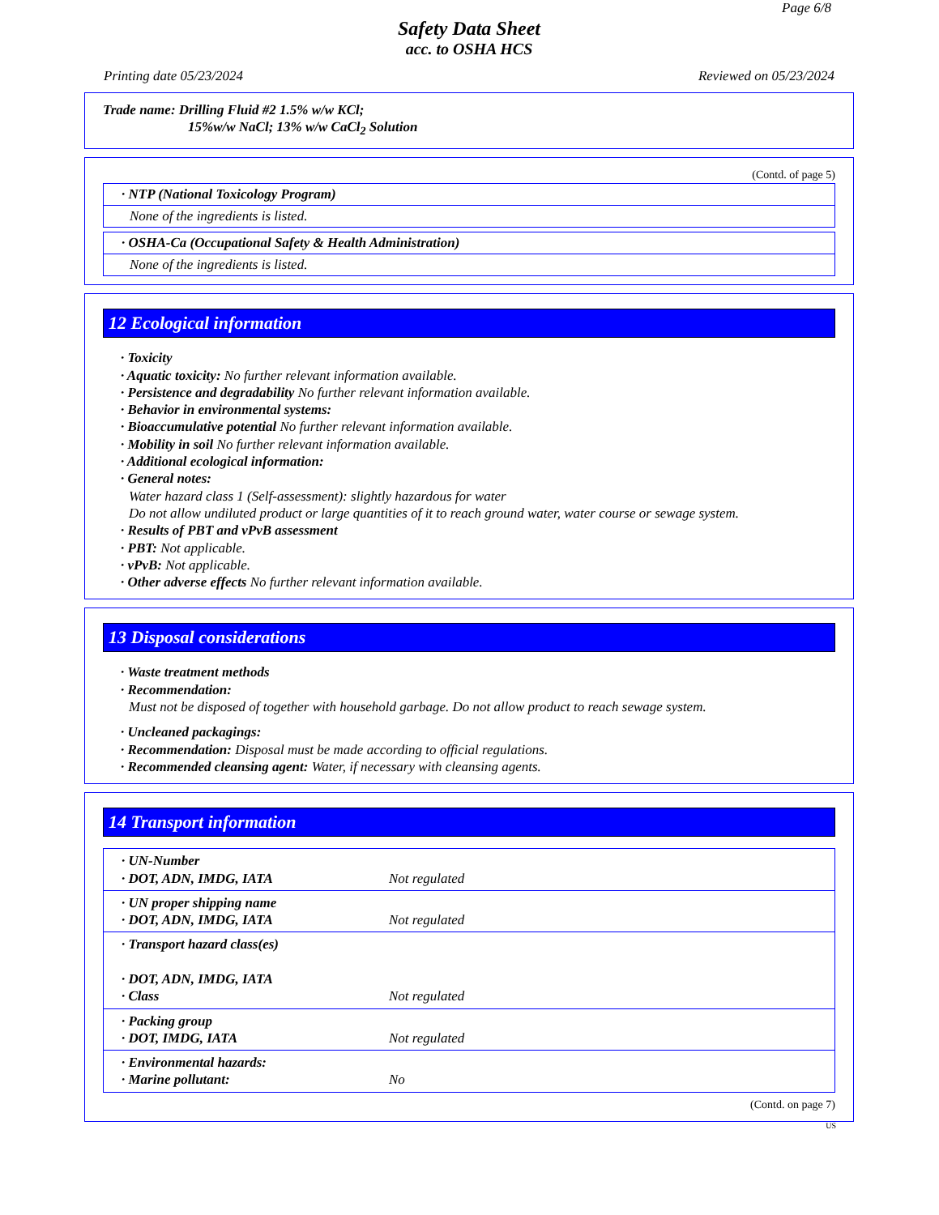Page 6/8
Safety Data Sheet
acc. to OSHA HCS
Printing date 05/23/2024 Reviewed on 05/23/2024
Trade name: Drilling Fluid #2 1.5% w/w KCl;
15%w/w NaCl; 13% w/w CaCl<sub>2</sub> Solution
(Contd. of page 5)
· NTP (National Toxicology Program)
None of the ingredients is listed.
· OSHA-Ca (Occupational Safety & Health Administration)
None of the ingredients is listed.
12 Ecological information
· Toxicity
· Aquatic toxicity: No further relevant information available.
· Persistence and degradability No further relevant information available.
· Behavior in environmental systems:
· Bioaccumulative potential No further relevant information available.
· Mobility in soil No further relevant information available.
· Additional ecological information:
· General notes:
Water hazard class 1 (Self-assessment): slightly hazardous for water
Do not allow undiluted product or large quantities of it to reach ground water, water course or sewage system.
· Results of PBT and vPvB assessment
· PBT: Not applicable.
· vPvB: Not applicable.
· Other adverse effects No further relevant information available.
13 Disposal considerations
· Waste treatment methods
· Recommendation:
Must not be disposed of together with household garbage. Do not allow product to reach sewage system.
· Uncleaned packagings:
· Recommendation: Disposal must be made according to official regulations.
· Recommended cleansing agent: Water, if necessary with cleansing agents.
14 Transport information
| · UN-Number · DOT, ADN, IMDG, IATA | Not regulated |
| · UN proper shipping name · DOT, ADN, IMDG, IATA | Not regulated |
| · Transport hazard class(es) · DOT, ADN, IMDG, IATA · Class | Not regulated |
| · Packing group · DOT, IMDG, IATA | Not regulated |
| · Environmental hazards: · Marine pollutant: | No |
(Contd. on page 7)
US